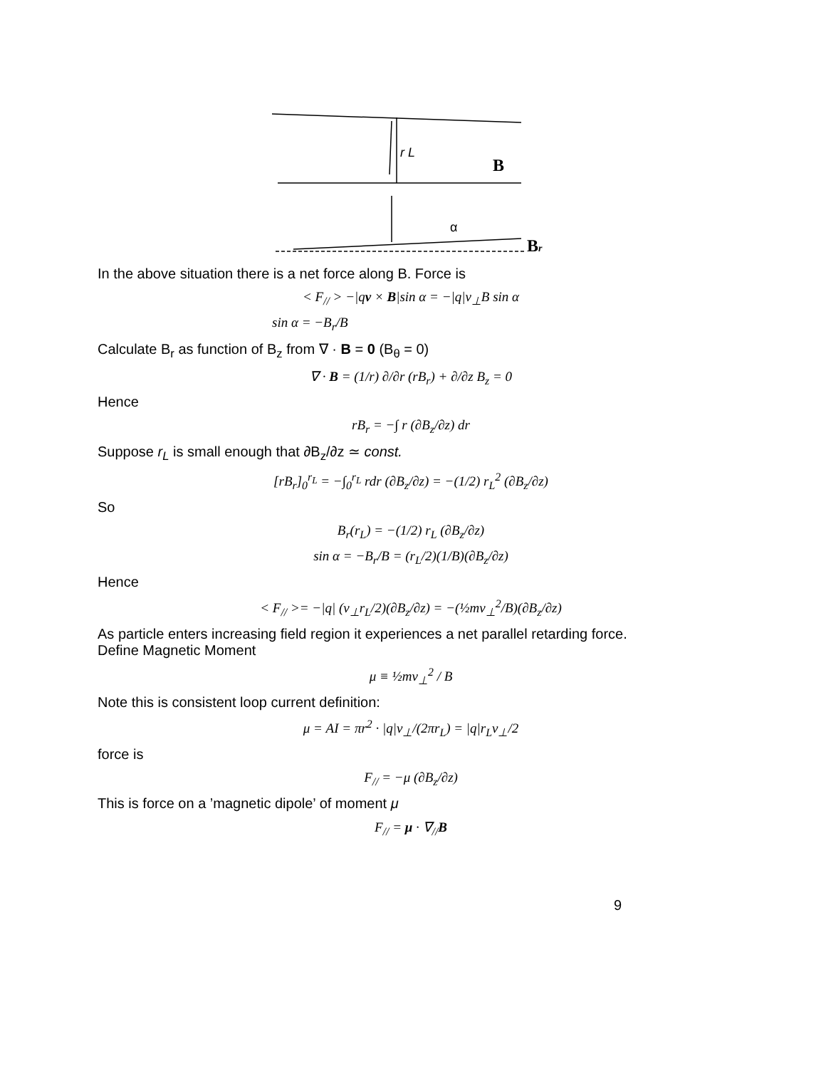r L
B
α
Br
In the above situation there is a net force along B. Force is
< F<sub>//</sub> > −|qv × B|sin α = −|q|v<sub>⊥</sub>B sin α
sin α = −B<sub>r</sub>/B
Calculate B<sub>r</sub> as function of B<sub>z</sub> from ∇ · B = 0 (B<sub>θ</sub> = 0)
∇ · B = (1/r) ∂/∂r (rB<sub>r</sub>) + ∂/∂z B<sub>z</sub> = 0
Hence
rB<sub>r</sub> = −∫ r (∂B<sub>z</sub>/∂z) dr
Suppose r<sub>L</sub> is small enough that ∂B<sub>z</sub>/∂z ≃ const.
[rB<sub>r</sub>]<sub>0</sub><sup>r<sub>L</sub></sup> = −∫<sub>0</sub><sup>r<sub>L</sub></sup> rdr (∂B<sub>z</sub>/∂z) = −(1/2) r<sub>L</sub><sup>2</sup> (∂B<sub>z</sub>/∂z)
So
B<sub>r</sub>(r<sub>L</sub>) = −(1/2) r<sub>L</sub> (∂B<sub>z</sub>/∂z)
sin α = −B<sub>r</sub>/B = (r<sub>L</sub>/2)(1/B)(∂B<sub>z</sub>/∂z)
Hence
< F<sub>//</sub> >= −|q| (v<sub>⊥</sub>r<sub>L</sub>/2)(∂B<sub>z</sub>/∂z) = −(½mv<sub>⊥</sub><sup>2</sup>/B)(∂B<sub>z</sub>/∂z)
As particle enters increasing field region it experiences a net parallel retarding force.
Define Magnetic Moment
μ ≡ ½mv<sub>⊥</sub><sup>2</sup> / B
Note this is consistent loop current definition:
μ = AI = πr<sup>2</sup> · |q|v<sub>⊥</sub>/(2πr<sub>L</sub>) = |q|r<sub>L</sub>v<sub>⊥</sub>/2
force is
F<sub>//</sub> = −μ (∂B<sub>z</sub>/∂z)
This is force on a ’magnetic dipole’ of moment μ
F<sub>//</sub> = μ · ∇<sub>//</sub>B
9